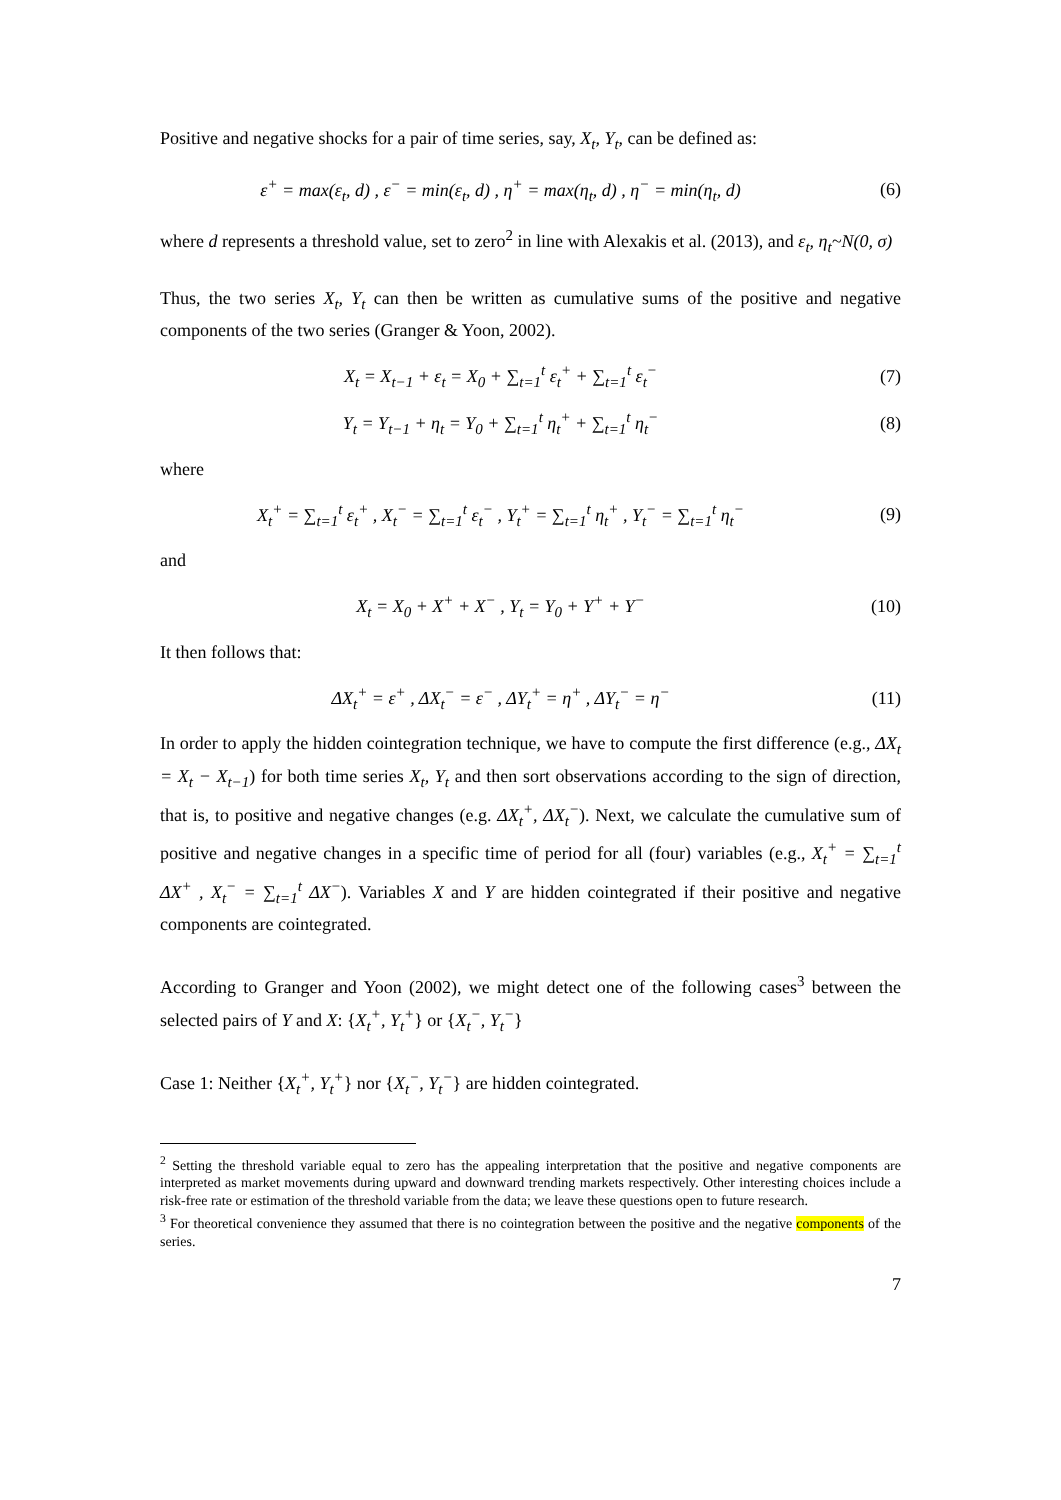Positive and negative shocks for a pair of time series, say, X<sub>t</sub>, Y<sub>t</sub>, can be defined as:
ε<sup>+</sup> = max(ε<sub>t</sub>, d) , ε<sup>−</sup> = min(ε<sub>t</sub>, d) , η<sup>+</sup> = max(η<sub>t</sub>, d) , η<sup>−</sup> = min(η<sub>t</sub>, d) (6)
where d represents a threshold value, set to zero<sup>2</sup> in line with Alexakis et al. (2013), and ε<sub>t</sub>, η<sub>t</sub>~N(0, σ)
Thus, the two series X<sub>t</sub>, Y<sub>t</sub> can then be written as cumulative sums of the positive and negative components of the two series (Granger & Yoon, 2002).
X<sub>t</sub> = X<sub>t−1</sub> + ε<sub>t</sub> = X<sub>0</sub> + ∑<sub>t=1</sub><sup>t</sup> ε<sub>t</sub><sup>+</sup> + ∑<sub>t=1</sub><sup>t</sup> ε<sub>t</sub><sup>−</sup> (7)
Y<sub>t</sub> = Y<sub>t−1</sub> + η<sub>t</sub> = Y<sub>0</sub> + ∑<sub>t=1</sub><sup>t</sup> η<sub>t</sub><sup>+</sup> + ∑<sub>t=1</sub><sup>t</sup> η<sub>t</sub><sup>−</sup> (8)
where
X<sub>t</sub><sup>+</sup> = ∑<sub>t=1</sub><sup>t</sup> ε<sub>t</sub><sup>+</sup> , X<sub>t</sub><sup>−</sup> = ∑<sub>t=1</sub><sup>t</sup> ε<sub>t</sub><sup>−</sup> , Y<sub>t</sub><sup>+</sup> = ∑<sub>t=1</sub><sup>t</sup> η<sub>t</sub><sup>+</sup> , Y<sub>t</sub><sup>−</sup> = ∑<sub>t=1</sub><sup>t</sup> η<sub>t</sub><sup>−</sup> (9)
and
X<sub>t</sub> = X<sub>0</sub> + X<sup>+</sup> + X<sup>−</sup> , Y<sub>t</sub> = Y<sub>0</sub> + Y<sup>+</sup> + Y<sup>−</sup> (10)
It then follows that:
ΔX<sub>t</sub><sup>+</sup> = ε<sup>+</sup> , ΔX<sub>t</sub><sup>−</sup> = ε<sup>−</sup> , ΔY<sub>t</sub><sup>+</sup> = η<sup>+</sup> , ΔY<sub>t</sub><sup>−</sup> = η<sup>−</sup> (11)
In order to apply the hidden cointegration technique, we have to compute the first difference (e.g., ΔX<sub>t</sub> = X<sub>t</sub> − X<sub>t−1</sub>) for both time series X<sub>t</sub>, Y<sub>t</sub> and then sort observations according to the sign of direction, that is, to positive and negative changes (e.g. ΔX<sub>t</sub><sup>+</sup>, ΔX<sub>t</sub><sup>−</sup>). Next, we calculate the cumulative sum of positive and negative changes in a specific time of period for all (four) variables (e.g., X<sub>t</sub><sup>+</sup> = ∑<sub>t=1</sub><sup>t</sup> ΔX<sup>+</sup> , X<sub>t</sub><sup>−</sup> = ∑<sub>t=1</sub><sup>t</sup> ΔX<sup>−</sup>). Variables X and Y are hidden cointegrated if their positive and negative components are cointegrated.
According to Granger and Yoon (2002), we might detect one of the following cases<sup>3</sup> between the selected pairs of Y and X: {X<sub>t</sub><sup>+</sup>, Y<sub>t</sub><sup>+</sup>} or {X<sub>t</sub><sup>−</sup>, Y<sub>t</sub><sup>−</sup>}
Case 1: Neither {X<sub>t</sub><sup>+</sup>, Y<sub>t</sub><sup>+</sup>} nor {X<sub>t</sub><sup>−</sup>, Y<sub>t</sub><sup>−</sup>} are hidden cointegrated.
<sup>2</sup> Setting the threshold variable equal to zero has the appealing interpretation that the positive and negative components are interpreted as market movements during upward and downward trending markets respectively. Other interesting choices include a risk-free rate or estimation of the threshold variable from the data; we leave these questions open to future research.
<sup>3</sup> For theoretical convenience they assumed that there is no cointegration between the positive and the negative components of the series.
7